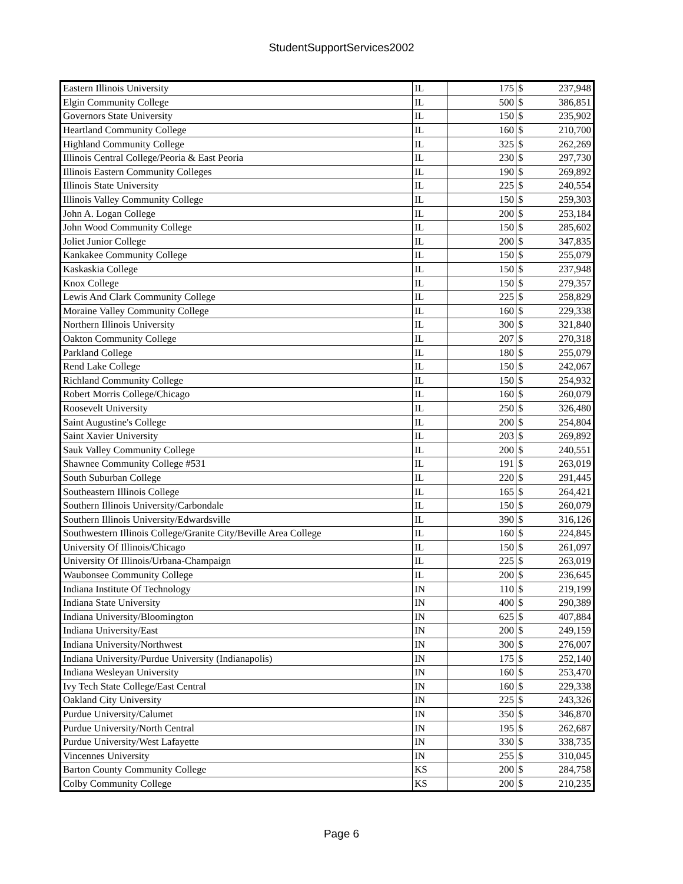StudentSupportServices2002
| Eastern Illinois University | IL | 175 | $ | 237,948 |
| Elgin Community College | IL | 500 | $ | 386,851 |
| Governors State University | IL | 150 | $ | 235,902 |
| Heartland Community College | IL | 160 | $ | 210,700 |
| Highland Community College | IL | 325 | $ | 262,269 |
| Illinois Central College/Peoria & East Peoria | IL | 230 | $ | 297,730 |
| Illinois Eastern Community Colleges | IL | 190 | $ | 269,892 |
| Illinois State University | IL | 225 | $ | 240,554 |
| Illinois Valley Community College | IL | 150 | $ | 259,303 |
| John A. Logan College | IL | 200 | $ | 253,184 |
| John Wood Community College | IL | 150 | $ | 285,602 |
| Joliet Junior College | IL | 200 | $ | 347,835 |
| Kankakee Community College | IL | 150 | $ | 255,079 |
| Kaskaskia College | IL | 150 | $ | 237,948 |
| Knox College | IL | 150 | $ | 279,357 |
| Lewis And Clark Community College | IL | 225 | $ | 258,829 |
| Moraine Valley Community College | IL | 160 | $ | 229,338 |
| Northern Illinois University | IL | 300 | $ | 321,840 |
| Oakton Community College | IL | 207 | $ | 270,318 |
| Parkland College | IL | 180 | $ | 255,079 |
| Rend Lake College | IL | 150 | $ | 242,067 |
| Richland Community College | IL | 150 | $ | 254,932 |
| Robert Morris College/Chicago | IL | 160 | $ | 260,079 |
| Roosevelt University | IL | 250 | $ | 326,480 |
| Saint Augustine's College | IL | 200 | $ | 254,804 |
| Saint Xavier University | IL | 203 | $ | 269,892 |
| Sauk Valley Community College | IL | 200 | $ | 240,551 |
| Shawnee Community College #531 | IL | 191 | $ | 263,019 |
| South Suburban College | IL | 220 | $ | 291,445 |
| Southeastern Illinois College | IL | 165 | $ | 264,421 |
| Southern Illinois University/Carbondale | IL | 150 | $ | 260,079 |
| Southern Illinois University/Edwardsville | IL | 390 | $ | 316,126 |
| Southwestern Illinois College/Granite City/Beville Area College | IL | 160 | $ | 224,845 |
| University Of Illinois/Chicago | IL | 150 | $ | 261,097 |
| University Of Illinois/Urbana-Champaign | IL | 225 | $ | 263,019 |
| Waubonsee Community College | IL | 200 | $ | 236,645 |
| Indiana Institute Of Technology | IN | 110 | $ | 219,199 |
| Indiana State University | IN | 400 | $ | 290,389 |
| Indiana University/Bloomington | IN | 625 | $ | 407,884 |
| Indiana University/East | IN | 200 | $ | 249,159 |
| Indiana University/Northwest | IN | 300 | $ | 276,007 |
| Indiana University/Purdue University (Indianapolis) | IN | 175 | $ | 252,140 |
| Indiana Wesleyan University | IN | 160 | $ | 253,470 |
| Ivy Tech State College/East Central | IN | 160 | $ | 229,338 |
| Oakland City University | IN | 225 | $ | 243,326 |
| Purdue University/Calumet | IN | 350 | $ | 346,870 |
| Purdue University/North Central | IN | 195 | $ | 262,687 |
| Purdue University/West Lafayette | IN | 330 | $ | 338,735 |
| Vincennes University | IN | 255 | $ | 310,045 |
| Barton County Community College | KS | 200 | $ | 284,758 |
| Colby Community College | KS | 200 | $ | 210,235 |
Page 6